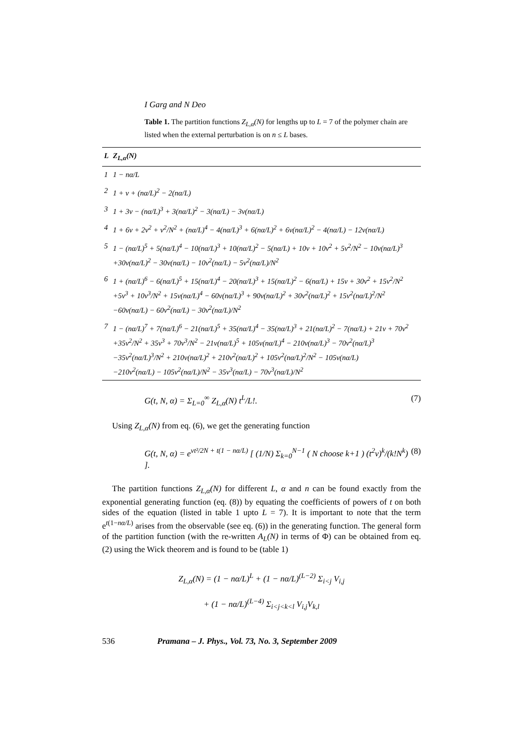I Garg and N Deo
Table 1. The partition functions Z<sub>L,α</sub>(N) for lengths up to L = 7 of the polymer chain are listed when the external perturbation is on n ≤ L bases.
| L | Z<sub>L,α</sub>(N) |
| --- | --- |
| 1 | 1 − nα/L |
| 2 | 1 + v + (nα/L)<sup>2</sup> − 2(nα/L) |
| 3 | 1 + 3v − (nα/L)<sup>3</sup> + 3(nα/L)<sup>2</sup> − 3(nα/L) − 3v(nα/L) |
| 4 | 1 + 6v + 2v<sup>2</sup> + v<sup>2</sup>/N<sup>2</sup> + (nα/L)<sup>4</sup> − 4(nα/L)<sup>3</sup> + 6(nα/L)<sup>2</sup> + 6v(nα/L)<sup>2</sup> − 4(nα/L) − 12v(nα/L) |
| 5 | 1 − (nα/L)<sup>5</sup> + 5(nα/L)<sup>4</sup> − 10(nα/L)<sup>3</sup> + 10(nα/L)<sup>2</sup> − 5(nα/L) + 10v + 10v<sup>2</sup> + 5v<sup>2</sup>/N<sup>2</sup> − 10v(nα/L)<sup>3</sup> +30v(nα/L)<sup>2</sup> − 30v(nα/L) − 10v<sup>2</sup>(nα/L) − 5v<sup>2</sup>(nα/L)/N<sup>2</sup> |
| 6 | 1 + (nα/L)<sup>6</sup> − 6(nα/L)<sup>5</sup> + 15(nα/L)<sup>4</sup> − 20(nα/L)<sup>3</sup> + 15(nα/L)<sup>2</sup> − 6(nα/L) + 15v + 30v<sup>2</sup> + 15v<sup>2</sup>/N<sup>2</sup> +5v<sup>3</sup> + 10v<sup>3</sup>/N<sup>2</sup> + 15v(nα/L)<sup>4</sup> − 60v(nα/L)<sup>3</sup> + 90v(nα/L)<sup>2</sup> + 30v<sup>2</sup>(nα/L)<sup>2</sup> + 15v<sup>2</sup>(nα/L)<sup>2</sup>/N<sup>2</sup> −60v(nα/L) − 60v<sup>2</sup>(nα/L) − 30v<sup>2</sup>(nα/L)/N<sup>2</sup> |
| 7 | 1 − (nα/L)<sup>7</sup> + 7(nα/L)<sup>6</sup> − 21(nα/L)<sup>5</sup> + 35(nα/L)<sup>4</sup> − 35(nα/L)<sup>3</sup> + 21(nα/L)<sup>2</sup> − 7(nα/L) + 21v + 70v<sup>2</sup> +35v<sup>2</sup>/N<sup>2</sup> + 35v<sup>3</sup> + 70v<sup>3</sup>/N<sup>2</sup> − 21v(nα/L)<sup>5</sup> + 105v(nα/L)<sup>4</sup> − 210v(nα/L)<sup>3</sup> − 70v<sup>2</sup>(nα/L)<sup>3</sup> −35v<sup>2</sup>(nα/L)<sup>3</sup>/N<sup>2</sup> + 210v(nα/L)<sup>2</sup> + 210v<sup>2</sup>(nα/L)<sup>2</sup> + 105v<sup>2</sup>(nα/L)<sup>2</sup>/N<sup>2</sup> − 105v(nα/L) −210v<sup>2</sup>(nα/L) − 105v<sup>2</sup>(nα/L)/N<sup>2</sup> − 35v<sup>3</sup>(nα/L) − 70v<sup>3</sup>(nα/L)/N<sup>2</sup> |
G(t, N, α) = Σ<sub>L=0</sub><sup>∞</sup> Z<sub>L,α</sub>(N) t<sup>L</sup>/L!. (7)
Using Z<sub>L,α</sub>(N) from eq. (6), we get the generating function
G(t, N, α) = e<sup>vt²/2N + t(1 − nα/L)</sup> [ (1/N) Σ<sub>k=0</sub><sup>N−1</sup> ( N choose k+1 ) (t<sup>2</sup>v)<sup>k</sup>/(k!N<sup>k</sup>) ]. (8)
The partition functions Z<sub>L,α</sub>(N) for different L, α and n can be found exactly from the exponential generating function (eq. (8)) by equating the coefficients of powers of t on both sides of the equation (listed in table 1 upto L = 7). It is important to note that the term e<sup>t(1−nα/L)</sup> arises from the observable (see eq. (6)) in the generating function. The general form of the partition function (with the re-written A<sub>L</sub>(N) in terms of Φ) can be obtained from eq. (2) using the Wick theorem and is found to be (table 1)
Z<sub>L,α</sub>(N) = (1 − nα/L)<sup>L</sup> + (1 − nα/L)<sup>(L−2)</sup> Σ<sub>i<j</sub> V<sub>i,j</sub>
+ (1 − nα/L)<sup>(L−4)</sup> Σ<sub>i<j<k<l</sub> V<sub>i,j</sub>V<sub>k,l</sub>
536 Pramana – J. Phys., Vol. 73, No. 3, September 2009